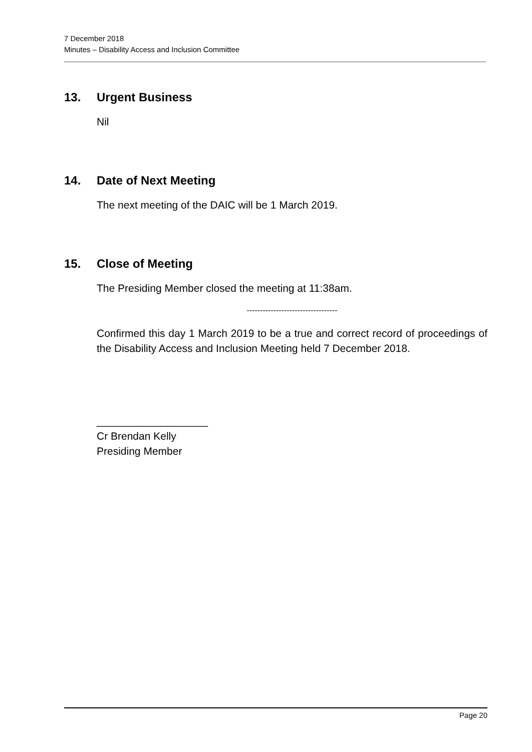7 December 2018
Minutes – Disability Access and Inclusion Committee
13. Urgent Business
Nil
14. Date of Next Meeting
The next meeting of the DAIC will be 1 March 2019.
15. Close of Meeting
The Presiding Member closed the meeting at 11:38am.
----------------------------------
Confirmed this day 1 March 2019 to be a true and correct record of proceedings of the Disability Access and Inclusion Meeting held 7 December 2018.
___________________
Cr Brendan Kelly
Presiding Member
Page 20